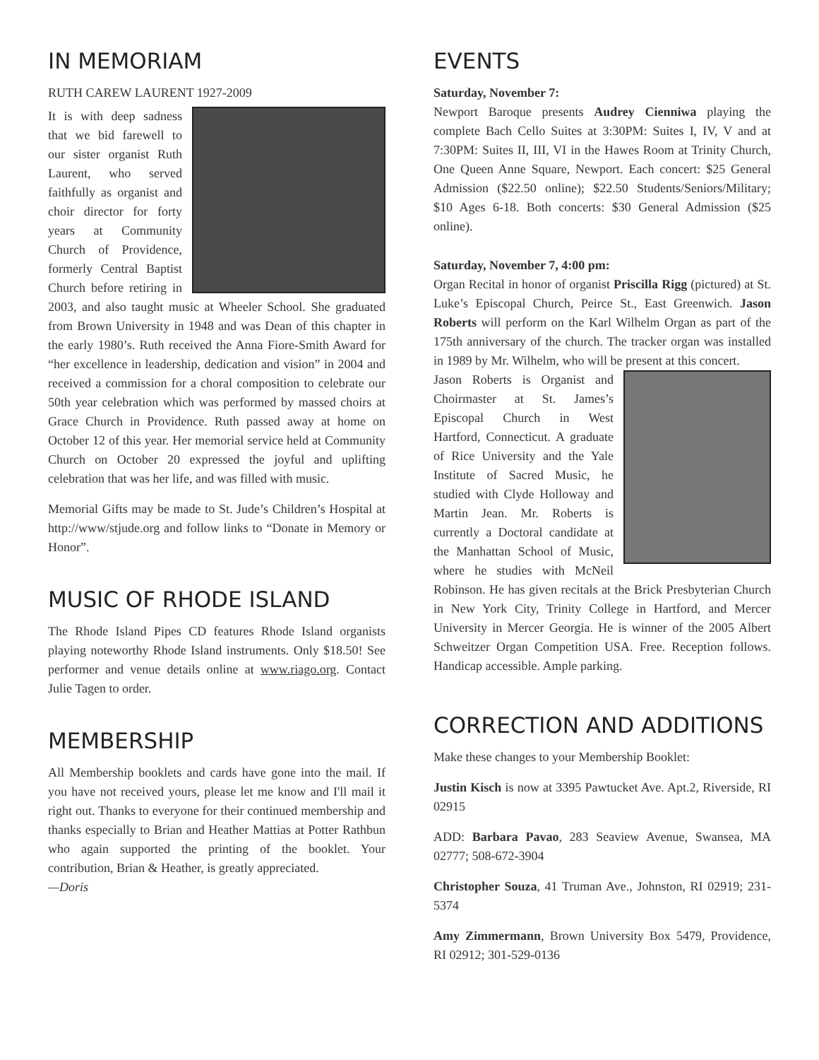IN MEMORIAM
RUTH CAREW LAURENT 1927-2009
It is with deep sadness that we bid farewell to our sister organist Ruth Laurent, who served faithfully as organist and choir director for forty years at Community Church of Providence, formerly Central Baptist Church before retiring in 2003, and also taught music at Wheeler School. She graduated from Brown University in 1948 and was Dean of this chapter in the early 1980’s. Ruth received the Anna Fiore-Smith Award for “her excellence in leadership, dedication and vision” in 2004 and received a commission for a choral composition to celebrate our 50th year celebration which was performed by massed choirs at Grace Church in Providence. Ruth passed away at home on October 12 of this year. Her memorial service held at Community Church on October 20 expressed the joyful and uplifting celebration that was her life, and was filled with music.
Memorial Gifts may be made to St. Jude’s Children’s Hospital at http://www/stjude.org and follow links to “Donate in Memory or Honor”.
MUSIC OF RHODE ISLAND
The Rhode Island Pipes CD features Rhode Island organists playing noteworthy Rhode Island instruments. Only $18.50! See performer and venue details online at www.riago.org. Contact Julie Tagen to order.
MEMBERSHIP
All Membership booklets and cards have gone into the mail. If you have not received yours, please let me know and I'll mail it right out. Thanks to everyone for their continued membership and thanks especially to Brian and Heather Mattias at Potter Rathbun who again supported the printing of the booklet. Your contribution, Brian & Heather, is greatly appreciated.
—Doris
EVENTS
Saturday, November 7:
Newport Baroque presents Audrey Cienniwa playing the complete Bach Cello Suites at 3:30PM: Suites I, IV, V and at 7:30PM: Suites II, III, VI in the Hawes Room at Trinity Church, One Queen Anne Square, Newport. Each concert: $25 General Admission ($22.50 online); $22.50 Students/Seniors/Military; $10 Ages 6-18. Both concerts: $30 General Admission ($25 online).
Saturday, November 7, 4:00 pm:
Organ Recital in honor of organist Priscilla Rigg (pictured) at St. Luke’s Episcopal Church, Peirce St., East Greenwich. Jason Roberts will perform on the Karl Wilhelm Organ as part of the 175th anniversary of the church. The tracker organ was installed in 1989 by Mr. Wilhelm, who will be present at this concert.
Jason Roberts is Organist and Choirmaster at St. James’s Episcopal Church in West Hartford, Connecticut. A graduate of Rice University and the Yale Institute of Sacred Music, he studied with Clyde Holloway and Martin Jean. Mr. Roberts is currently a Doctoral candidate at the Manhattan School of Music, where he studies with McNeil Robinson. He has given recitals at the Brick Presbyterian Church in New York City, Trinity College in Hartford, and Mercer University in Mercer Georgia. He is winner of the 2005 Albert Schweitzer Organ Competition USA. Free. Reception follows. Handicap accessible. Ample parking.
CORRECTION AND ADDITIONS
Make these changes to your Membership Booklet:
Justin Kisch is now at 3395 Pawtucket Ave. Apt.2, Riverside, RI 02915
ADD: Barbara Pavao, 283 Seaview Avenue, Swansea, MA 02777; 508-672-3904
Christopher Souza, 41 Truman Ave., Johnston, RI 02919; 231-5374
Amy Zimmermann, Brown University Box 5479, Providence, RI 02912; 301-529-0136